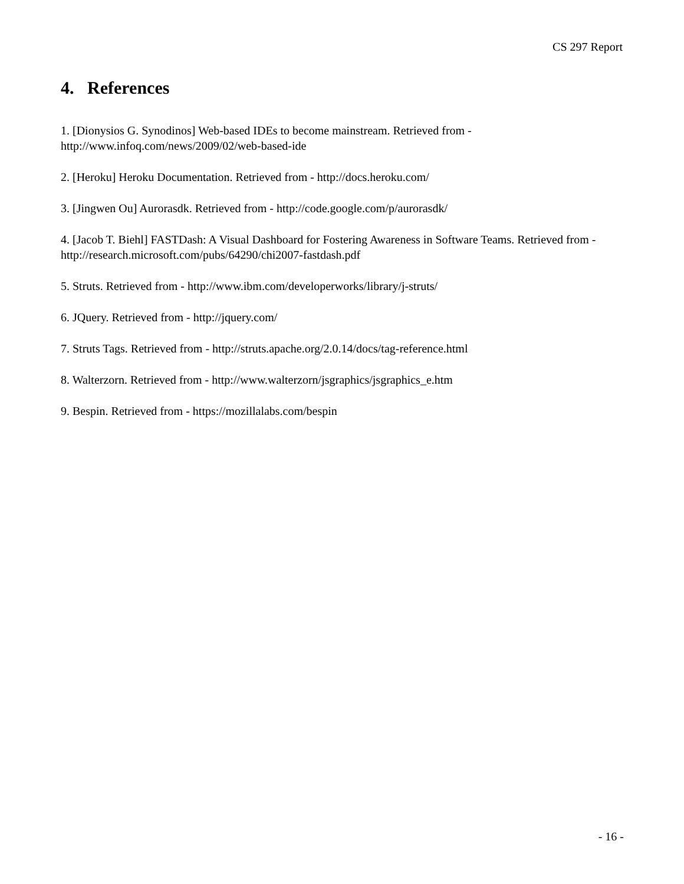CS 297 Report
4. References
1. [Dionysios G. Synodinos] Web-based IDEs to become mainstream. Retrieved from - http://www.infoq.com/news/2009/02/web-based-ide
2. [Heroku] Heroku Documentation. Retrieved from - http://docs.heroku.com/
3. [Jingwen Ou] Aurorasdk. Retrieved from - http://code.google.com/p/aurorasdk/
4. [Jacob T. Biehl] FASTDash: A Visual Dashboard for Fostering Awareness in Software Teams. Retrieved from - http://research.microsoft.com/pubs/64290/chi2007-fastdash.pdf
5. Struts. Retrieved from - http://www.ibm.com/developerworks/library/j-struts/
6. JQuery. Retrieved from - http://jquery.com/
7. Struts Tags. Retrieved from - http://struts.apache.org/2.0.14/docs/tag-reference.html
8. Walterzorn. Retrieved from - http://www.walterzorn/jsgraphics/jsgraphics_e.htm
9. Bespin. Retrieved from - https://mozillalabs.com/bespin
- 16 -